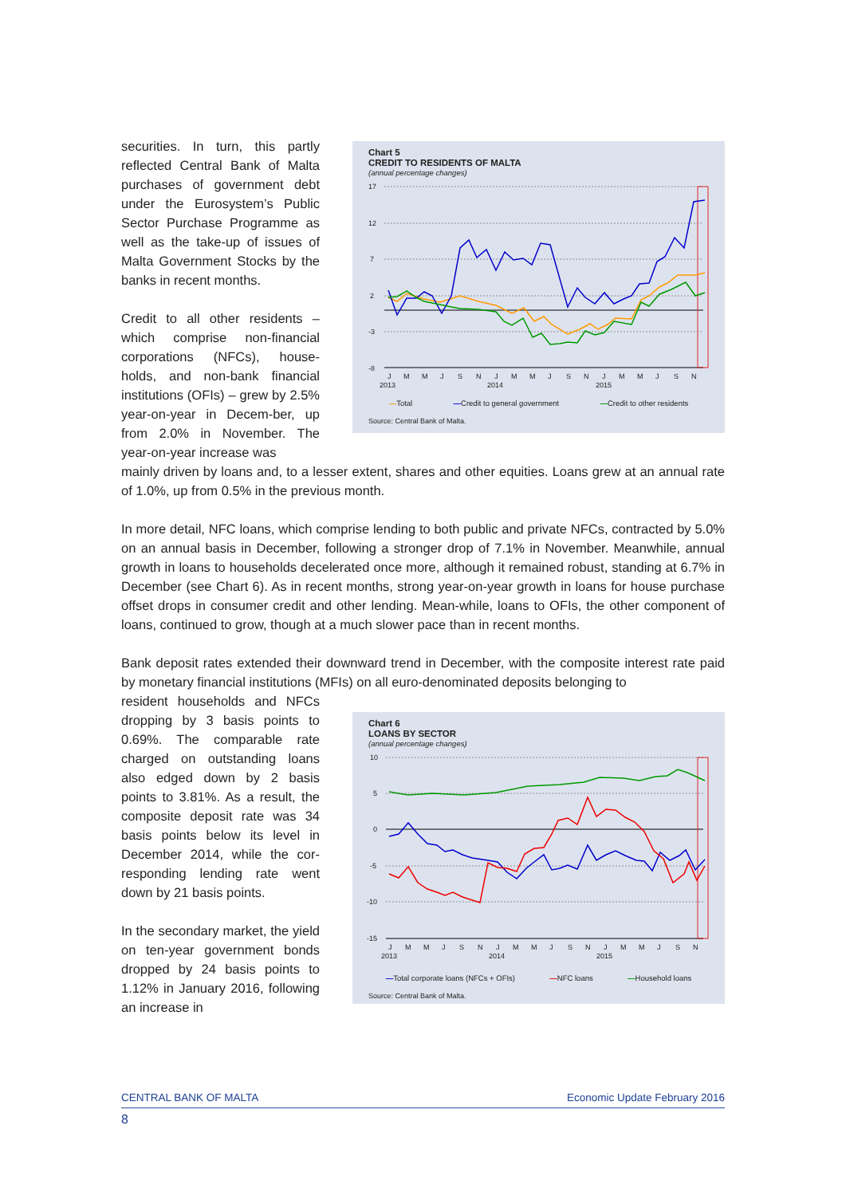securities. In turn, this partly reflected Central Bank of Malta purchases of government debt under the Eurosystem’s Public Sector Purchase Programme as well as the take-up of issues of Malta Government Stocks by the banks in recent months.
Credit to all other residents – which comprise non-financial corporations (NFCs), house-holds, and non-bank financial institutions (OFIs) – grew by 2.5% year-on-year in Decem-ber, up from 2.0% in November. The year-on-year increase was
Chart 5
CREDIT TO RESIDENTS OF MALTA
(annual percentage changes)
17
12
7
2
-3
-8
J
M
M
J
S
N
J
M
M
J
S
N
J
M
M
J
S
N
2013
2014
2015
—Total —Credit to general government —Credit to other residents
Source: Central Bank of Malta.
mainly driven by loans and, to a lesser extent, shares and other equities. Loans grew at an annual rate of 1.0%, up from 0.5% in the previous month.
In more detail, NFC loans, which comprise lending to both public and private NFCs, contracted by 5.0% on an annual basis in December, following a stronger drop of 7.1% in November. Meanwhile, annual growth in loans to households decelerated once more, although it remained robust, standing at 6.7% in December (see Chart 6). As in recent months, strong year-on-year growth in loans for house purchase offset drops in consumer credit and other lending. Mean-while, loans to OFIs, the other component of loans, continued to grow, though at a much slower pace than in recent months.
Bank deposit rates extended their downward trend in December, with the composite interest rate paid by monetary financial institutions (MFIs) on all euro-denominated deposits belonging to
resident households and NFCs dropping by 3 basis points to 0.69%. The comparable rate charged on outstanding loans also edged down by 2 basis points to 3.81%. As a result, the composite deposit rate was 34 basis points below its level in December 2014, while the cor-responding lending rate went down by 21 basis points.
In the secondary market, the yield on ten-year government bonds dropped by 24 basis points to 1.12% in January 2016, following an increase in
Chart 6
LOANS BY SECTOR
(annual percentage changes)
10
5
0
-5
-10
-15
J
M
M
J
S
N
J
M
M
J
S
N
J
M
M
J
S
N
2013
2014
2015
—Total corporate loans (NFCs + OFIs) —NFC loans —Household loans
Source: Central Bank of Malta.
CENTRAL BANK OF MALTA Economic Update February 2016
8